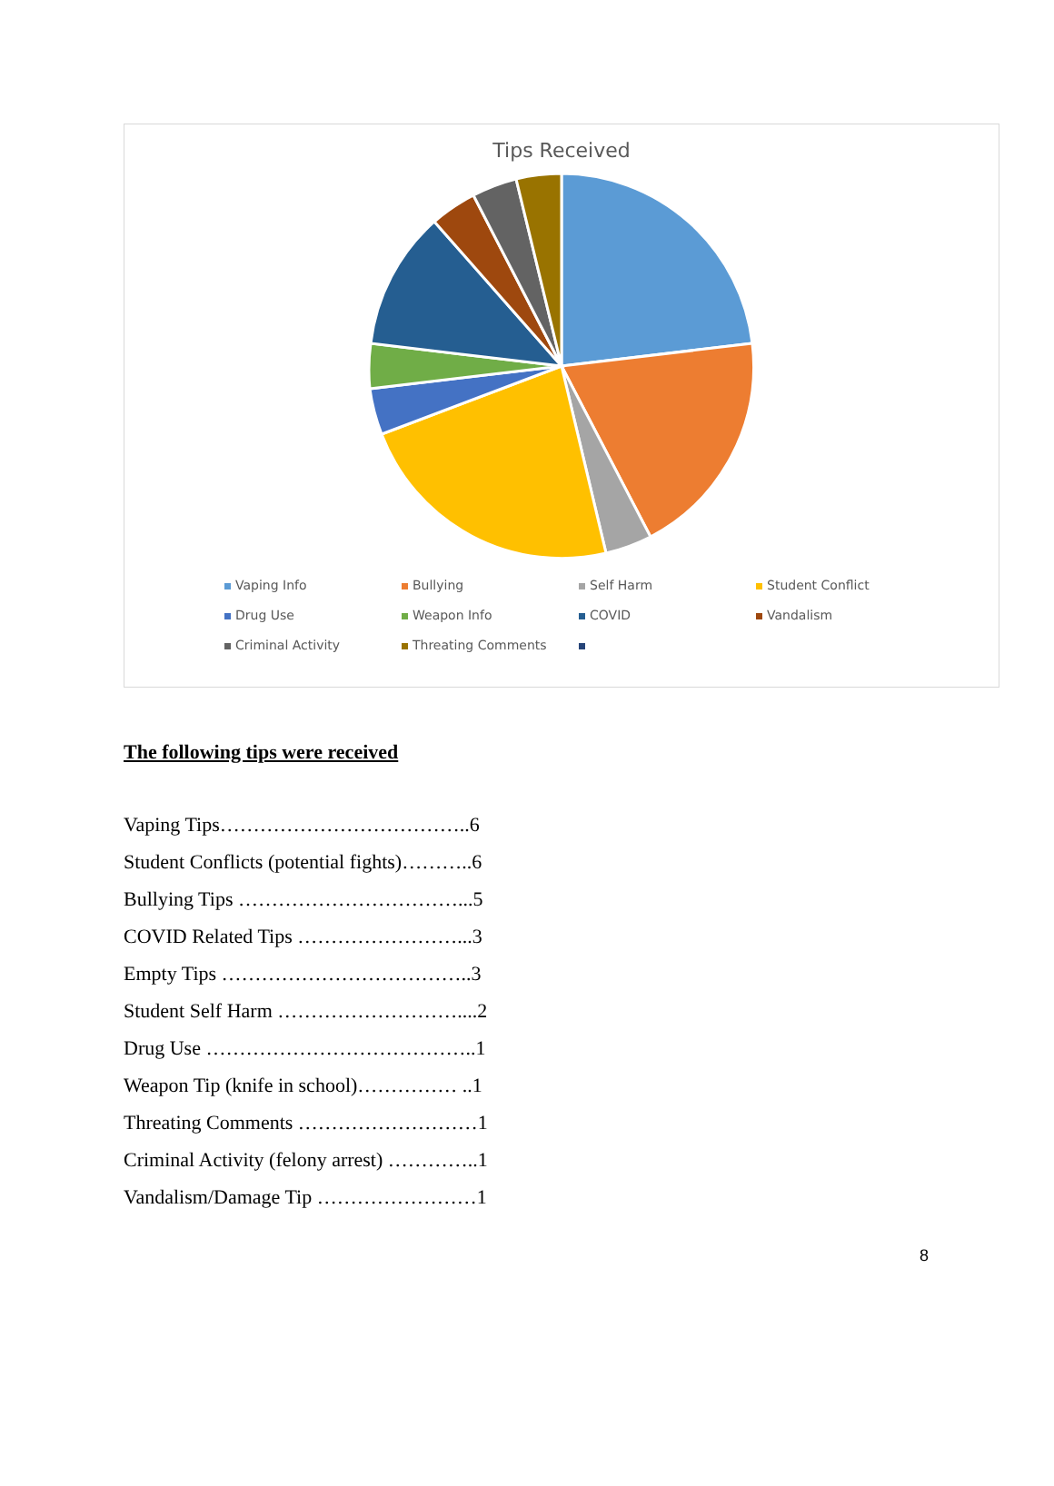Tips Received
Vaping Info Bullying Self Harm Student Conflict Drug Use Weapon Info COVID Vandalism Criminal Activity Threating Comments
The following tips were received
Vaping Tips………………………………..6
Student Conflicts (potential fights)………..6
Bullying Tips ……………………………...5
COVID Related Tips ……………………...3
Empty Tips ………………………………..3
Student Self Harm ………………………....2
Drug Use …………………………………..1
Weapon Tip (knife in school)…………… ..1
Threating Comments ………………………1
Criminal Activity (felony arrest) …………..1
Vandalism/Damage Tip ……………………1
8